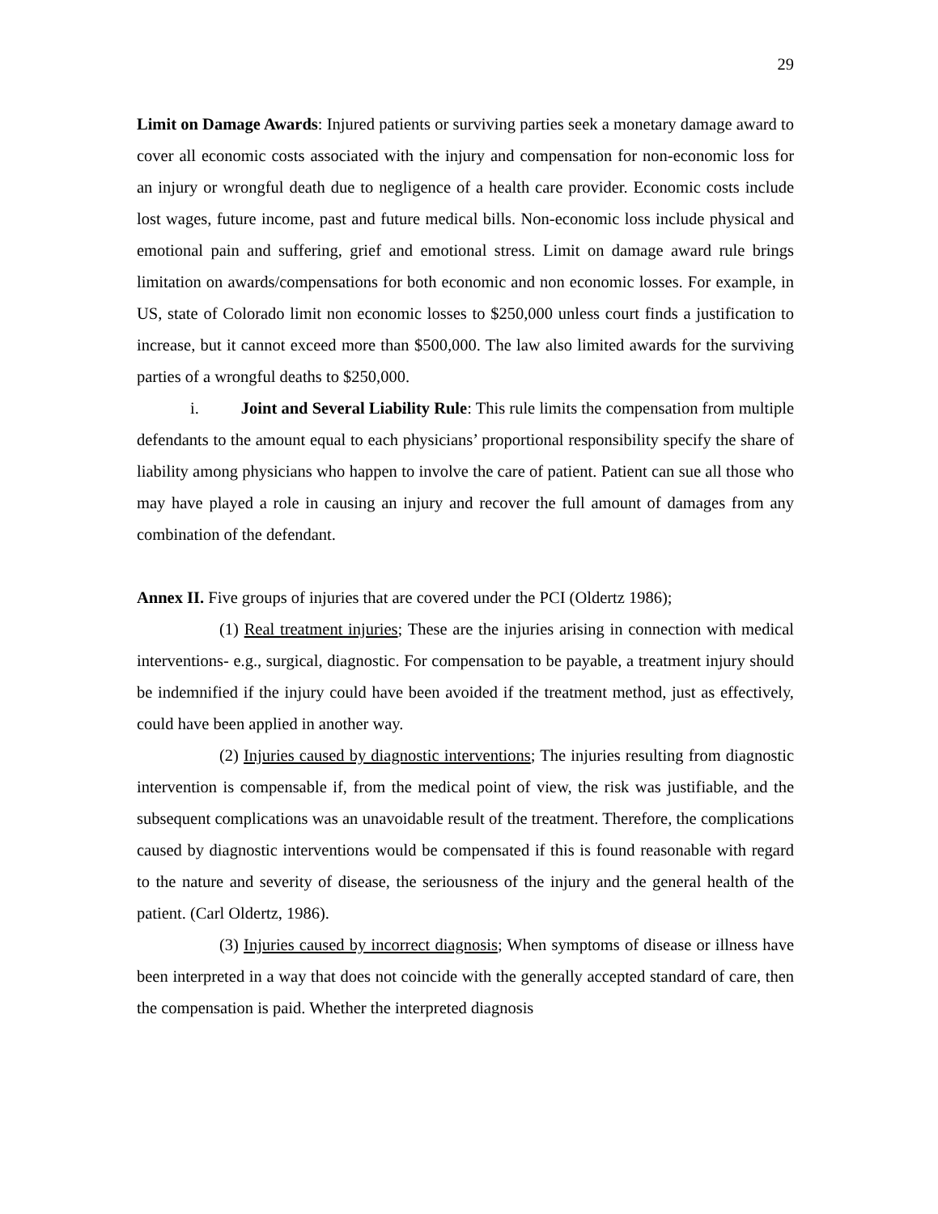29
Limit on Damage Awards: Injured patients or surviving parties seek a monetary damage award to cover all economic costs associated with the injury and compensation for non-economic loss for an injury or wrongful death due to negligence of a health care provider. Economic costs include lost wages, future income, past and future medical bills. Non-economic loss include physical and emotional pain and suffering, grief and emotional stress. Limit on damage award rule brings limitation on awards/compensations for both economic and non economic losses. For example, in US, state of Colorado limit non economic losses to $250,000 unless court finds a justification to increase, but it cannot exceed more than $500,000. The law also limited awards for the surviving parties of a wrongful deaths to $250,000.
i. Joint and Several Liability Rule: This rule limits the compensation from multiple defendants to the amount equal to each physicians’ proportional responsibility specify the share of liability among physicians who happen to involve the care of patient. Patient can sue all those who may have played a role in causing an injury and recover the full amount of damages from any combination of the defendant.
Annex II. Five groups of injuries that are covered under the PCI (Oldertz 1986);
(1) Real treatment injuries; These are the injuries arising in connection with medical interventions- e.g., surgical, diagnostic. For compensation to be payable, a treatment injury should be indemnified if the injury could have been avoided if the treatment method, just as effectively, could have been applied in another way.
(2) Injuries caused by diagnostic interventions; The injuries resulting from diagnostic intervention is compensable if, from the medical point of view, the risk was justifiable, and the subsequent complications was an unavoidable result of the treatment. Therefore, the complications caused by diagnostic interventions would be compensated if this is found reasonable with regard to the nature and severity of disease, the seriousness of the injury and the general health of the patient. (Carl Oldertz, 1986).
(3) Injuries caused by incorrect diagnosis; When symptoms of disease or illness have been interpreted in a way that does not coincide with the generally accepted standard of care, then the compensation is paid. Whether the interpreted diagnosis